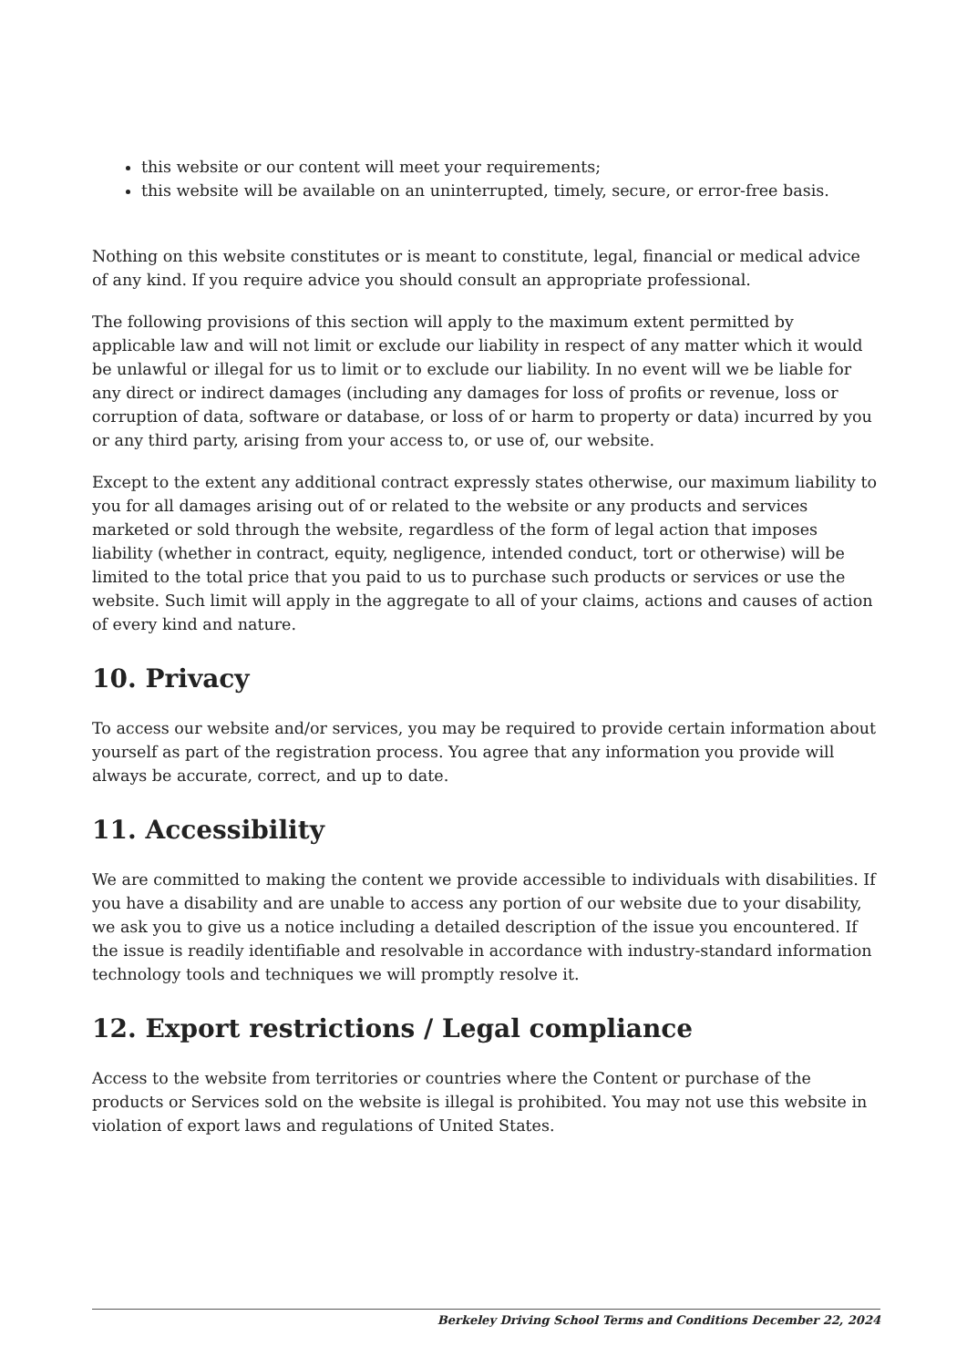this website or our content will meet your requirements;
this website will be available on an uninterrupted, timely, secure, or error-free basis.
Nothing on this website constitutes or is meant to constitute, legal, financial or medical advice of any kind. If you require advice you should consult an appropriate professional.
The following provisions of this section will apply to the maximum extent permitted by applicable law and will not limit or exclude our liability in respect of any matter which it would be unlawful or illegal for us to limit or to exclude our liability. In no event will we be liable for any direct or indirect damages (including any damages for loss of profits or revenue, loss or corruption of data, software or database, or loss of or harm to property or data) incurred by you or any third party, arising from your access to, or use of, our website.
Except to the extent any additional contract expressly states otherwise, our maximum liability to you for all damages arising out of or related to the website or any products and services marketed or sold through the website, regardless of the form of legal action that imposes liability (whether in contract, equity, negligence, intended conduct, tort or otherwise) will be limited to the total price that you paid to us to purchase such products or services or use the website. Such limit will apply in the aggregate to all of your claims, actions and causes of action of every kind and nature.
10. Privacy
To access our website and/or services, you may be required to provide certain information about yourself as part of the registration process. You agree that any information you provide will always be accurate, correct, and up to date.
11. Accessibility
We are committed to making the content we provide accessible to individuals with disabilities. If you have a disability and are unable to access any portion of our website due to your disability, we ask you to give us a notice including a detailed description of the issue you encountered. If the issue is readily identifiable and resolvable in accordance with industry-standard information technology tools and techniques we will promptly resolve it.
12. Export restrictions / Legal compliance
Access to the website from territories or countries where the Content or purchase of the products or Services sold on the website is illegal is prohibited. You may not use this website in violation of export laws and regulations of United States.
Berkeley Driving School Terms and Conditions December 22, 2024